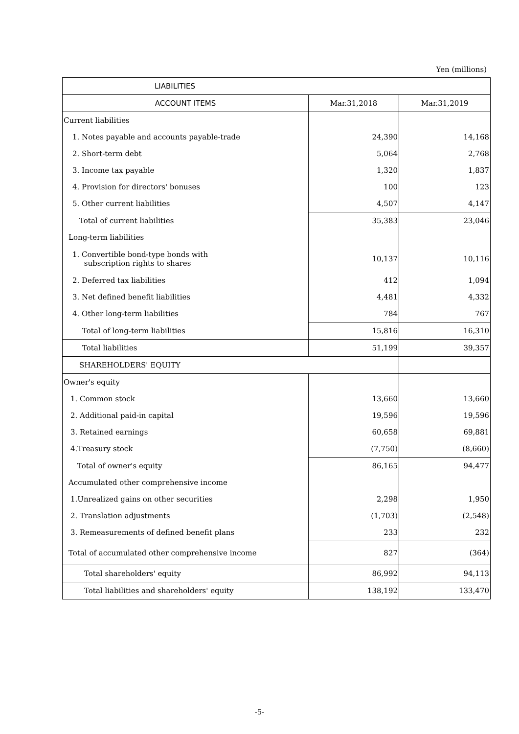Yen (millions)
| LIABILITIES | | |
| --- | --- | --- |
| ACCOUNT ITEMS | Mar.31,2018 | Mar.31,2019 |
| Current liabilities | | |
| 1. Notes payable and accounts payable-trade | 24,390 | 14,168 |
| 2. Short-term debt | 5,064 | 2,768 |
| 3. Income tax payable | 1,320 | 1,837 |
| 4. Provision for directors' bonuses | 100 | 123 |
| 5. Other current liabilities | 4,507 | 4,147 |
| Total of current liabilities | 35,383 | 23,046 |
| Long-term liabilities | | |
| 1. Convertible bond-type bonds with subscription rights to shares | 10,137 | 10,116 |
| 2. Deferred tax liabilities | 412 | 1,094 |
| 3. Net defined benefit liabilities | 4,481 | 4,332 |
| 4. Other long-term liabilities | 784 | 767 |
| Total of long-term liabilities | 15,816 | 16,310 |
| Total liabilities | 51,199 | 39,357 |
| SHAREHOLDERS' EQUITY | | |
| Owner's equity | | |
| 1. Common stock | 13,660 | 13,660 |
| 2. Additional paid-in capital | 19,596 | 19,596 |
| 3. Retained earnings | 60,658 | 69,881 |
| 4.Treasury stock | (7,750) | (8,660) |
| Total of owner's equity | 86,165 | 94,477 |
| Accumulated other comprehensive income | | |
| 1.Unrealized gains on other securities | 2,298 | 1,950 |
| 2. Translation adjustments | (1,703) | (2,548) |
| 3. Remeasurements of defined benefit plans | 233 | 232 |
| Total of accumulated other comprehensive income | 827 | (364) |
| Total shareholders' equity | 86,992 | 94,113 |
| Total liabilities and shareholders' equity | 138,192 | 133,470 |
-5-